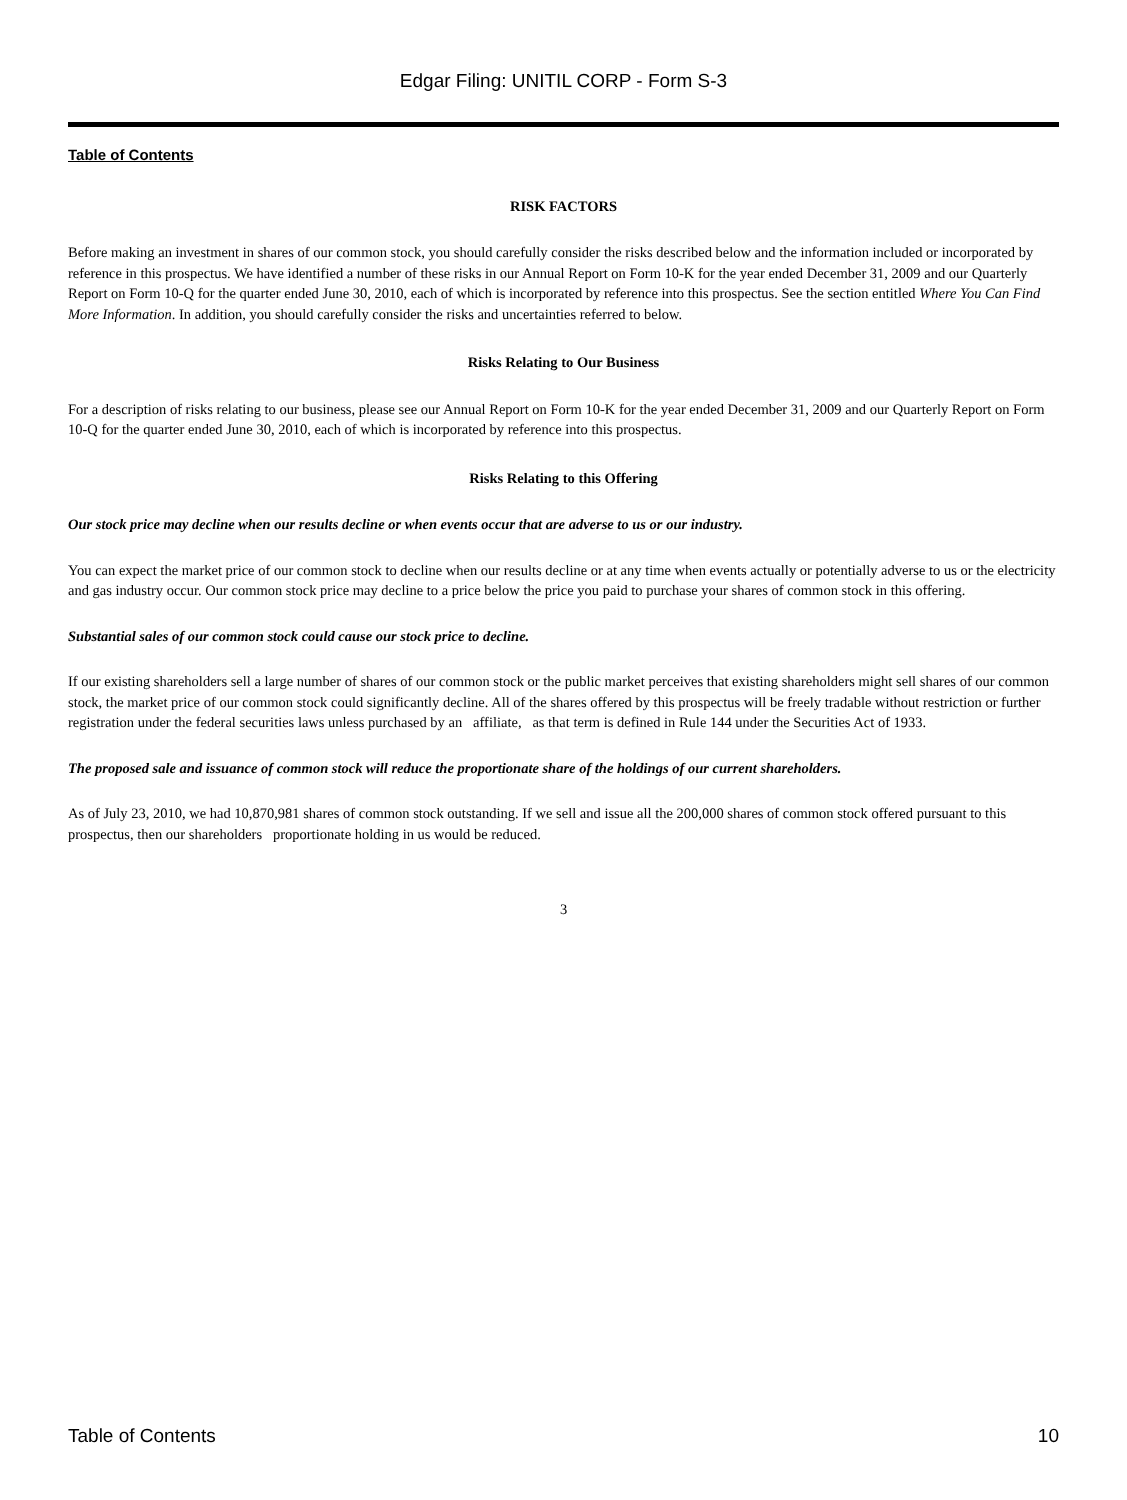Edgar Filing: UNITIL CORP - Form S-3
Table of Contents
RISK FACTORS
Before making an investment in shares of our common stock, you should carefully consider the risks described below and the information included or incorporated by reference in this prospectus. We have identified a number of these risks in our Annual Report on Form 10-K for the year ended December 31, 2009 and our Quarterly Report on Form 10-Q for the quarter ended June 30, 2010, each of which is incorporated by reference into this prospectus. See the section entitled Where You Can Find More Information. In addition, you should carefully consider the risks and uncertainties referred to below.
Risks Relating to Our Business
For a description of risks relating to our business, please see our Annual Report on Form 10-K for the year ended December 31, 2009 and our Quarterly Report on Form 10-Q for the quarter ended June 30, 2010, each of which is incorporated by reference into this prospectus.
Risks Relating to this Offering
Our stock price may decline when our results decline or when events occur that are adverse to us or our industry.
You can expect the market price of our common stock to decline when our results decline or at any time when events actually or potentially adverse to us or the electricity and gas industry occur. Our common stock price may decline to a price below the price you paid to purchase your shares of common stock in this offering.
Substantial sales of our common stock could cause our stock price to decline.
If our existing shareholders sell a large number of shares of our common stock or the public market perceives that existing shareholders might sell shares of our common stock, the market price of our common stock could significantly decline. All of the shares offered by this prospectus will be freely tradable without restriction or further registration under the federal securities laws unless purchased by an affiliate, as that term is defined in Rule 144 under the Securities Act of 1933.
The proposed sale and issuance of common stock will reduce the proportionate share of the holdings of our current shareholders.
As of July 23, 2010, we had 10,870,981 shares of common stock outstanding. If we sell and issue all the 200,000 shares of common stock offered pursuant to this prospectus, then our shareholders proportionate holding in us would be reduced.
3
Table of Contents 10